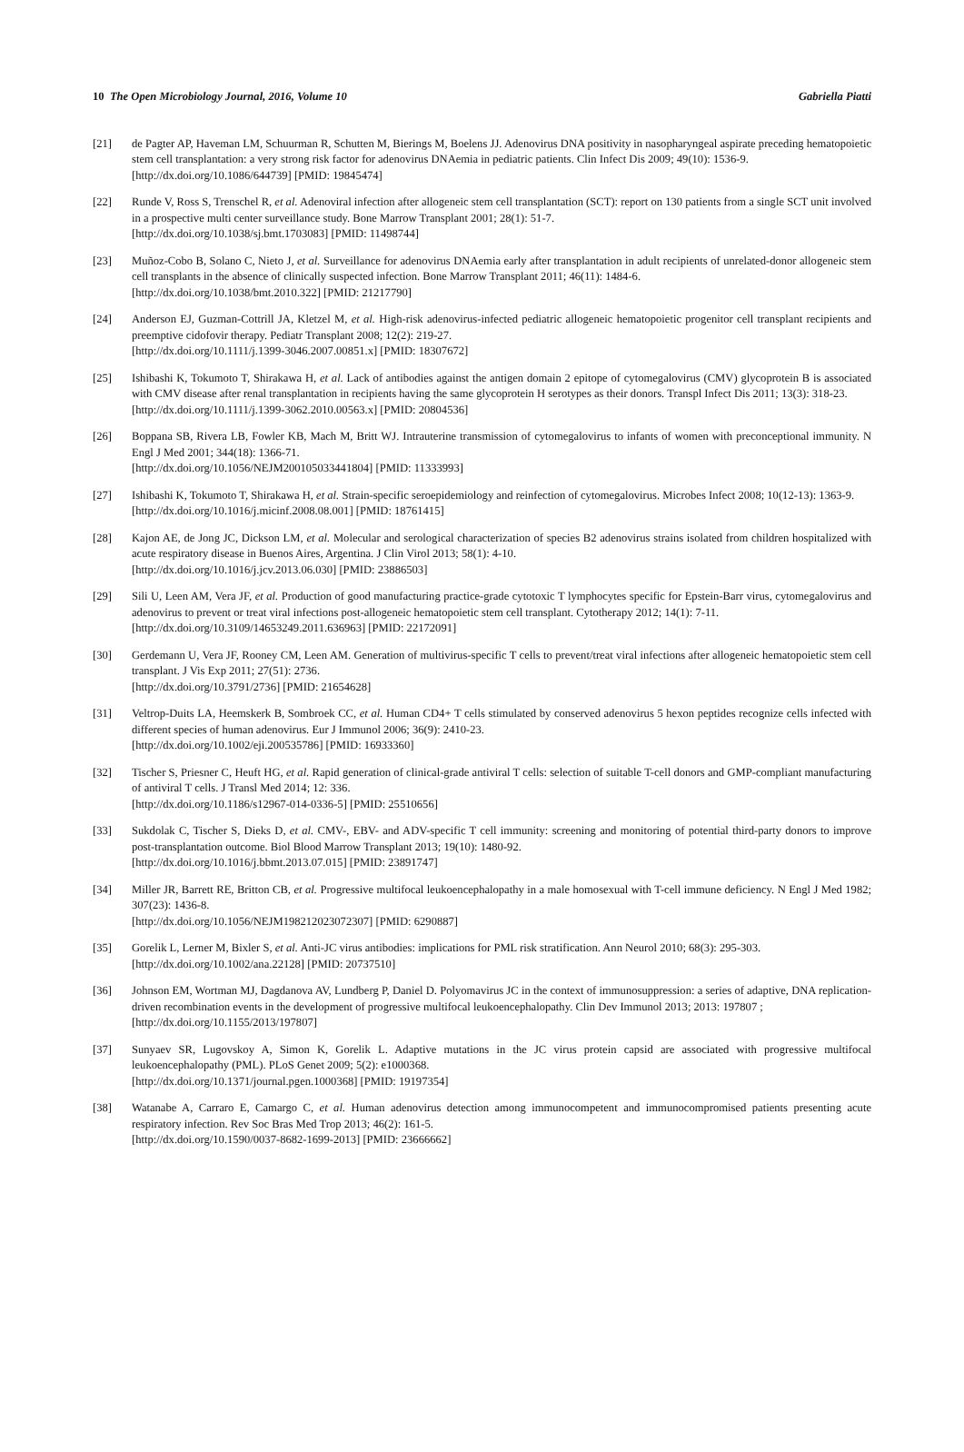10 The Open Microbiology Journal, 2016, Volume 10 Gabriella Piatti
[21] de Pagter AP, Haveman LM, Schuurman R, Schutten M, Bierings M, Boelens JJ. Adenovirus DNA positivity in nasopharyngeal aspirate preceding hematopoietic stem cell transplantation: a very strong risk factor for adenovirus DNAemia in pediatric patients. Clin Infect Dis 2009; 49(10): 1536-9.
[http://dx.doi.org/10.1086/644739] [PMID: 19845474]
[22] Runde V, Ross S, Trenschel R, et al. Adenoviral infection after allogeneic stem cell transplantation (SCT): report on 130 patients from a single SCT unit involved in a prospective multi center surveillance study. Bone Marrow Transplant 2001; 28(1): 51-7.
[http://dx.doi.org/10.1038/sj.bmt.1703083] [PMID: 11498744]
[23] Muñoz-Cobo B, Solano C, Nieto J, et al. Surveillance for adenovirus DNAemia early after transplantation in adult recipients of unrelated-donor allogeneic stem cell transplants in the absence of clinically suspected infection. Bone Marrow Transplant 2011; 46(11): 1484-6.
[http://dx.doi.org/10.1038/bmt.2010.322] [PMID: 21217790]
[24] Anderson EJ, Guzman-Cottrill JA, Kletzel M, et al. High-risk adenovirus-infected pediatric allogeneic hematopoietic progenitor cell transplant recipients and preemptive cidofovir therapy. Pediatr Transplant 2008; 12(2): 219-27.
[http://dx.doi.org/10.1111/j.1399-3046.2007.00851.x] [PMID: 18307672]
[25] Ishibashi K, Tokumoto T, Shirakawa H, et al. Lack of antibodies against the antigen domain 2 epitope of cytomegalovirus (CMV) glycoprotein B is associated with CMV disease after renal transplantation in recipients having the same glycoprotein H serotypes as their donors. Transpl Infect Dis 2011; 13(3): 318-23.
[http://dx.doi.org/10.1111/j.1399-3062.2010.00563.x] [PMID: 20804536]
[26] Boppana SB, Rivera LB, Fowler KB, Mach M, Britt WJ. Intrauterine transmission of cytomegalovirus to infants of women with preconceptional immunity. N Engl J Med 2001; 344(18): 1366-71.
[http://dx.doi.org/10.1056/NEJM200105033441804] [PMID: 11333993]
[27] Ishibashi K, Tokumoto T, Shirakawa H, et al. Strain-specific seroepidemiology and reinfection of cytomegalovirus. Microbes Infect 2008; 10(12-13): 1363-9.
[http://dx.doi.org/10.1016/j.micinf.2008.08.001] [PMID: 18761415]
[28] Kajon AE, de Jong JC, Dickson LM, et al. Molecular and serological characterization of species B2 adenovirus strains isolated from children hospitalized with acute respiratory disease in Buenos Aires, Argentina. J Clin Virol 2013; 58(1): 4-10.
[http://dx.doi.org/10.1016/j.jcv.2013.06.030] [PMID: 23886503]
[29] Sili U, Leen AM, Vera JF, et al. Production of good manufacturing practice-grade cytotoxic T lymphocytes specific for Epstein-Barr virus, cytomegalovirus and adenovirus to prevent or treat viral infections post-allogeneic hematopoietic stem cell transplant. Cytotherapy 2012; 14(1): 7-11.
[http://dx.doi.org/10.3109/14653249.2011.636963] [PMID: 22172091]
[30] Gerdemann U, Vera JF, Rooney CM, Leen AM. Generation of multivirus-specific T cells to prevent/treat viral infections after allogeneic hematopoietic stem cell transplant. J Vis Exp 2011; 27(51): 2736.
[http://dx.doi.org/10.3791/2736] [PMID: 21654628]
[31] Veltrop-Duits LA, Heemskerk B, Sombroek CC, et al. Human CD4+ T cells stimulated by conserved adenovirus 5 hexon peptides recognize cells infected with different species of human adenovirus. Eur J Immunol 2006; 36(9): 2410-23.
[http://dx.doi.org/10.1002/eji.200535786] [PMID: 16933360]
[32] Tischer S, Priesner C, Heuft HG, et al. Rapid generation of clinical-grade antiviral T cells: selection of suitable T-cell donors and GMP-compliant manufacturing of antiviral T cells. J Transl Med 2014; 12: 336.
[http://dx.doi.org/10.1186/s12967-014-0336-5] [PMID: 25510656]
[33] Sukdolak C, Tischer S, Dieks D, et al. CMV-, EBV- and ADV-specific T cell immunity: screening and monitoring of potential third-party donors to improve post-transplantation outcome. Biol Blood Marrow Transplant 2013; 19(10): 1480-92.
[http://dx.doi.org/10.1016/j.bbmt.2013.07.015] [PMID: 23891747]
[34] Miller JR, Barrett RE, Britton CB, et al. Progressive multifocal leukoencephalopathy in a male homosexual with T-cell immune deficiency. N Engl J Med 1982; 307(23): 1436-8.
[http://dx.doi.org/10.1056/NEJM198212023072307] [PMID: 6290887]
[35] Gorelik L, Lerner M, Bixler S, et al. Anti-JC virus antibodies: implications for PML risk stratification. Ann Neurol 2010; 68(3): 295-303.
[http://dx.doi.org/10.1002/ana.22128] [PMID: 20737510]
[36] Johnson EM, Wortman MJ, Dagdanova AV, Lundberg P, Daniel D. Polyomavirus JC in the context of immunosuppression: a series of adaptive, DNA replication-driven recombination events in the development of progressive multifocal leukoencephalopathy. Clin Dev Immunol 2013; 2013: 197807 ;
[http://dx.doi.org/10.1155/2013/197807]
[37] Sunyaev SR, Lugovskoy A, Simon K, Gorelik L. Adaptive mutations in the JC virus protein capsid are associated with progressive multifocal leukoencephalopathy (PML). PLoS Genet 2009; 5(2): e1000368.
[http://dx.doi.org/10.1371/journal.pgen.1000368] [PMID: 19197354]
[38] Watanabe A, Carraro E, Camargo C, et al. Human adenovirus detection among immunocompetent and immunocompromised patients presenting acute respiratory infection. Rev Soc Bras Med Trop 2013; 46(2): 161-5.
[http://dx.doi.org/10.1590/0037-8682-1699-2013] [PMID: 23666662]